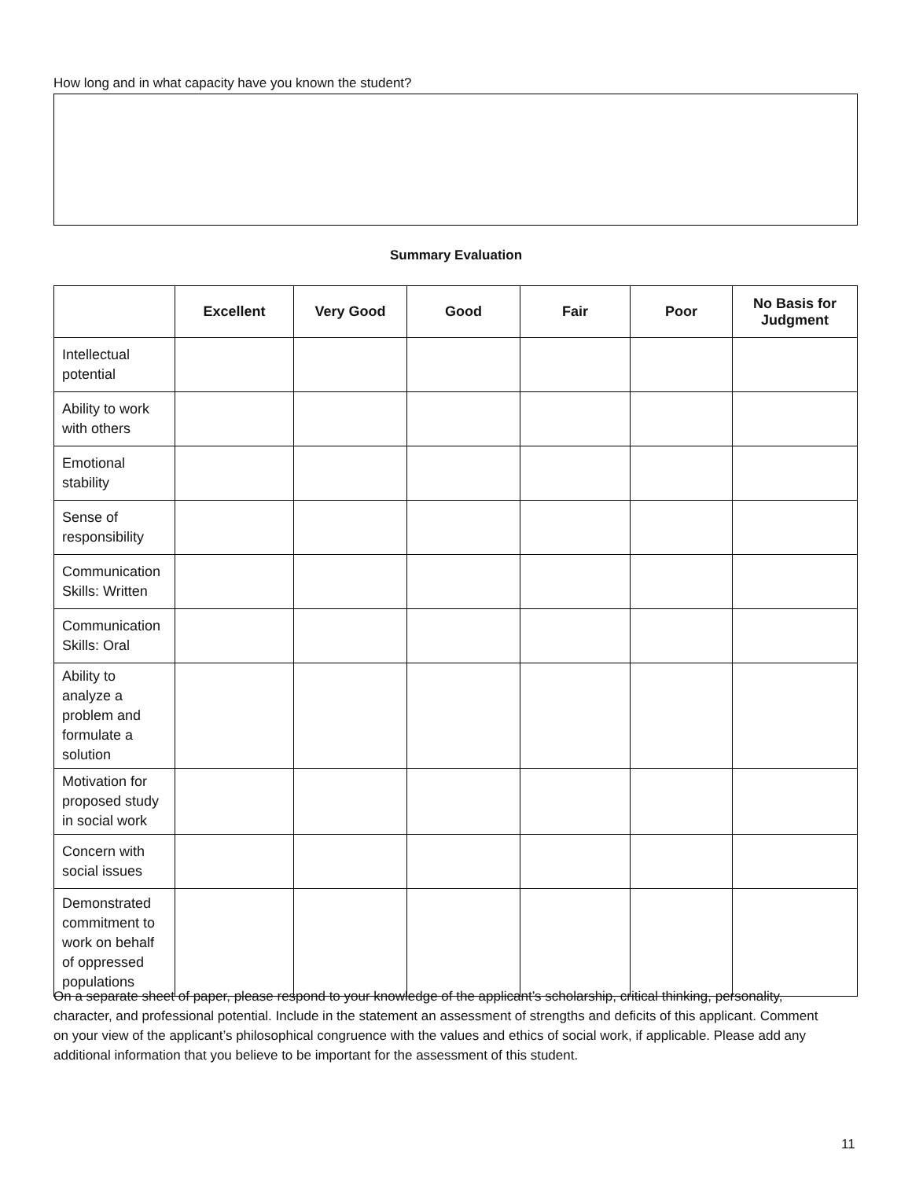How long and in what capacity have you known the student?
Summary Evaluation
| | Excellent | Very Good | Good | Fair | Poor | No Basis for Judgment |
| --- | --- | --- | --- | --- | --- | --- |
| Intellectual potential | | | | | | |
| Ability to work with others | | | | | | |
| Emotional stability | | | | | | |
| Sense of responsibility | | | | | | |
| Communication Skills: Written | | | | | | |
| Communication Skills: Oral | | | | | | |
| Ability to analyze a problem and formulate a solution | | | | | | |
| Motivation for proposed study in social work | | | | | | |
| Concern with social issues | | | | | | |
| Demonstrated commitment to work on behalf of oppressed populations | | | | | | |
On a separate sheet of paper, please respond to your knowledge of the applicant’s scholarship, critical thinking, personality, character, and professional potential. Include in the statement an assessment of strengths and deficits of this applicant. Comment on your view of the applicant’s philosophical congruence with the values and ethics of social work, if applicable. Please add any additional information that you believe to be important for the assessment of this student.
11